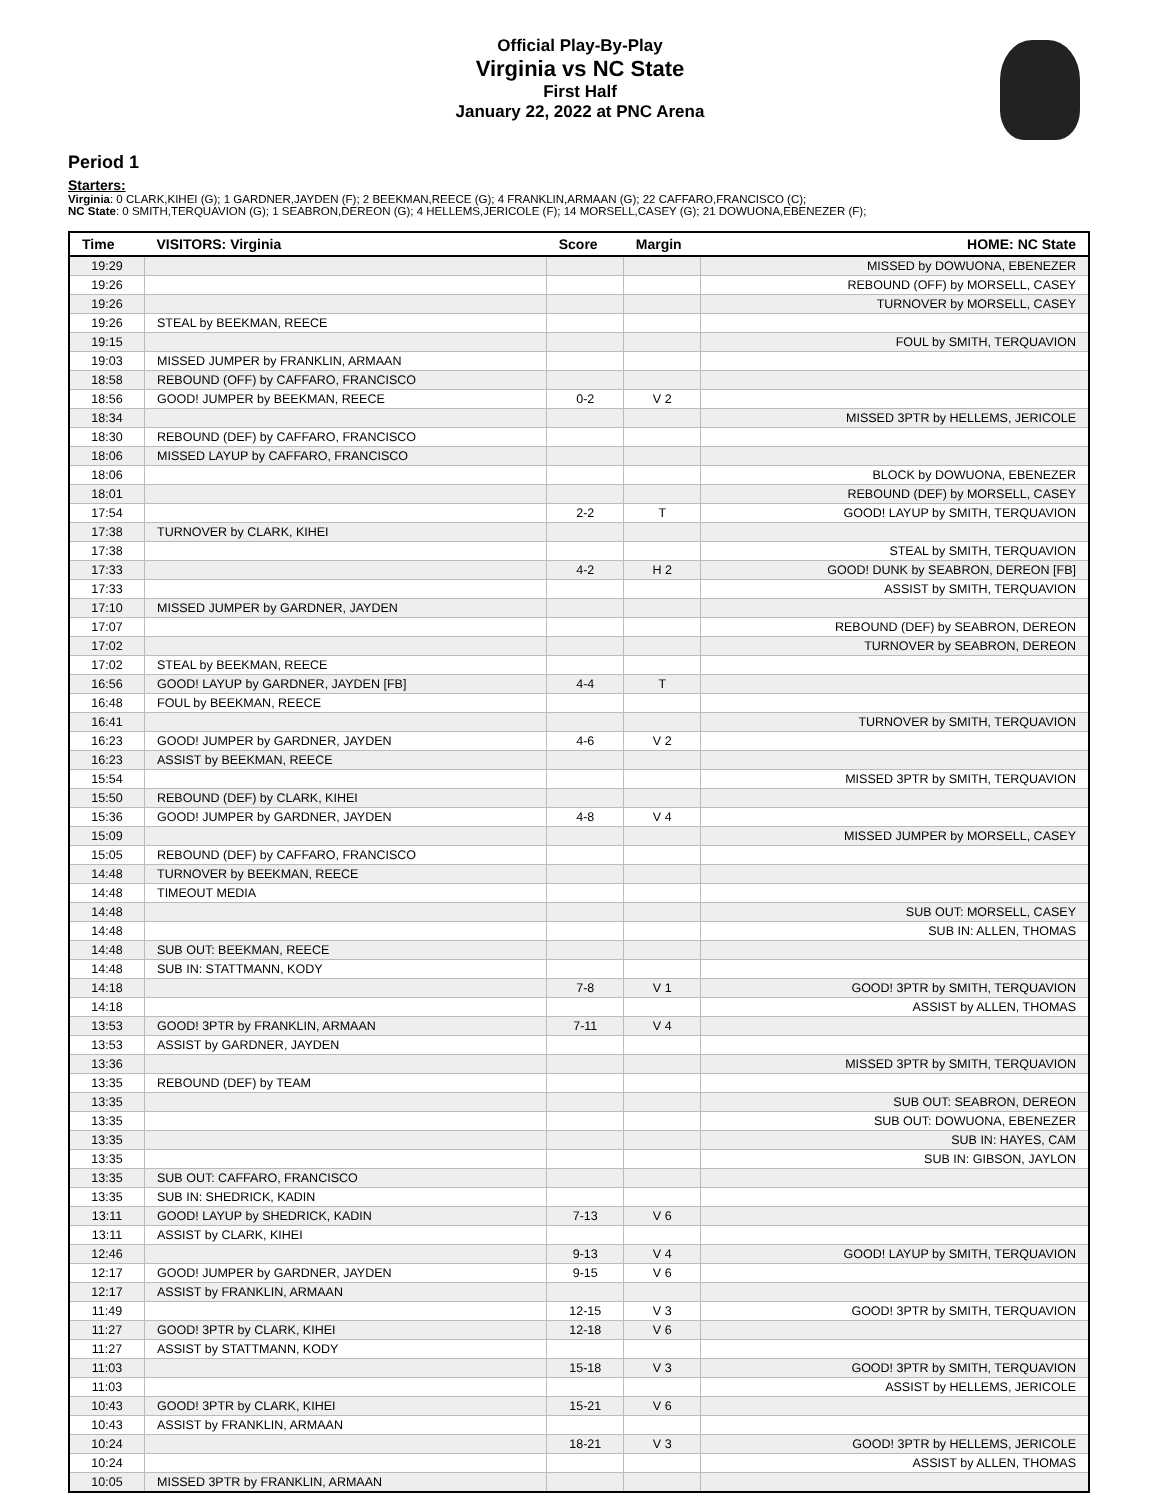Official Play-By-Play
Virginia vs NC State
First Half
January 22, 2022 at PNC Arena
Period 1
Starters:
Virginia: 0 CLARK,KIHEI (G); 1 GARDNER,JAYDEN (F); 2 BEEKMAN,REECE (G); 4 FRANKLIN,ARMAAN (G); 22 CAFFARO,FRANCISCO (C);
NC State: 0 SMITH,TERQUAVION (G); 1 SEABRON,DEREON (G); 4 HELLEMS,JERICOLE (F); 14 MORSELL,CASEY (G); 21 DOWUONA,EBENEZER (F);
| Time | VISITORS: Virginia | Score | Margin | HOME: NC State |
| --- | --- | --- | --- | --- |
| 19:29 | | | | MISSED by DOWUONA, EBENEZER |
| 19:26 | | | | REBOUND (OFF) by MORSELL, CASEY |
| 19:26 | | | | TURNOVER by MORSELL, CASEY |
| 19:26 | STEAL by BEEKMAN, REECE | | | |
| 19:15 | | | | FOUL by SMITH, TERQUAVION |
| 19:03 | MISSED JUMPER by FRANKLIN, ARMAAN | | | |
| 18:58 | REBOUND (OFF) by CAFFARO, FRANCISCO | | | |
| 18:56 | GOOD! JUMPER by BEEKMAN, REECE | 0-2 | V 2 | |
| 18:34 | | | | MISSED 3PTR by HELLEMS, JERICOLE |
| 18:30 | REBOUND (DEF) by CAFFARO, FRANCISCO | | | |
| 18:06 | MISSED LAYUP by CAFFARO, FRANCISCO | | | |
| 18:06 | | | | BLOCK by DOWUONA, EBENEZER |
| 18:01 | | | | REBOUND (DEF) by MORSELL, CASEY |
| 17:54 | | 2-2 | T | GOOD! LAYUP by SMITH, TERQUAVION |
| 17:38 | TURNOVER by CLARK, KIHEI | | | |
| 17:38 | | | | STEAL by SMITH, TERQUAVION |
| 17:33 | | 4-2 | H 2 | GOOD! DUNK by SEABRON, DEREON [FB] |
| 17:33 | | | | ASSIST by SMITH, TERQUAVION |
| 17:10 | MISSED JUMPER by GARDNER, JAYDEN | | | |
| 17:07 | | | | REBOUND (DEF) by SEABRON, DEREON |
| 17:02 | | | | TURNOVER by SEABRON, DEREON |
| 17:02 | STEAL by BEEKMAN, REECE | | | |
| 16:56 | GOOD! LAYUP by GARDNER, JAYDEN [FB] | 4-4 | T | |
| 16:48 | FOUL by BEEKMAN, REECE | | | |
| 16:41 | | | | TURNOVER by SMITH, TERQUAVION |
| 16:23 | GOOD! JUMPER by GARDNER, JAYDEN | 4-6 | V 2 | |
| 16:23 | ASSIST by BEEKMAN, REECE | | | |
| 15:54 | | | | MISSED 3PTR by SMITH, TERQUAVION |
| 15:50 | REBOUND (DEF) by CLARK, KIHEI | | | |
| 15:36 | GOOD! JUMPER by GARDNER, JAYDEN | 4-8 | V 4 | |
| 15:09 | | | | MISSED JUMPER by MORSELL, CASEY |
| 15:05 | REBOUND (DEF) by CAFFARO, FRANCISCO | | | |
| 14:48 | TURNOVER by BEEKMAN, REECE | | | |
| 14:48 | TIMEOUT MEDIA | | | |
| 14:48 | | | | SUB OUT: MORSELL, CASEY |
| 14:48 | | | | SUB IN: ALLEN, THOMAS |
| 14:48 | SUB OUT: BEEKMAN, REECE | | | |
| 14:48 | SUB IN: STATTMANN, KODY | | | |
| 14:18 | | 7-8 | V 1 | GOOD! 3PTR by SMITH, TERQUAVION |
| 14:18 | | | | ASSIST by ALLEN, THOMAS |
| 13:53 | GOOD! 3PTR by FRANKLIN, ARMAAN | 7-11 | V 4 | |
| 13:53 | ASSIST by GARDNER, JAYDEN | | | |
| 13:36 | | | | MISSED 3PTR by SMITH, TERQUAVION |
| 13:35 | REBOUND (DEF) by TEAM | | | |
| 13:35 | | | | SUB OUT: SEABRON, DEREON |
| 13:35 | | | | SUB OUT: DOWUONA, EBENEZER |
| 13:35 | | | | SUB IN: HAYES, CAM |
| 13:35 | | | | SUB IN: GIBSON, JAYLON |
| 13:35 | SUB OUT: CAFFARO, FRANCISCO | | | |
| 13:35 | SUB IN: SHEDRICK, KADIN | | | |
| 13:11 | GOOD! LAYUP by SHEDRICK, KADIN | 7-13 | V 6 | |
| 13:11 | ASSIST by CLARK, KIHEI | | | |
| 12:46 | | 9-13 | V 4 | GOOD! LAYUP by SMITH, TERQUAVION |
| 12:17 | GOOD! JUMPER by GARDNER, JAYDEN | 9-15 | V 6 | |
| 12:17 | ASSIST by FRANKLIN, ARMAAN | | | |
| 11:49 | | 12-15 | V 3 | GOOD! 3PTR by SMITH, TERQUAVION |
| 11:27 | GOOD! 3PTR by CLARK, KIHEI | 12-18 | V 6 | |
| 11:27 | ASSIST by STATTMANN, KODY | | | |
| 11:03 | | 15-18 | V 3 | GOOD! 3PTR by SMITH, TERQUAVION |
| 11:03 | | | | ASSIST by HELLEMS, JERICOLE |
| 10:43 | GOOD! 3PTR by CLARK, KIHEI | 15-21 | V 6 | |
| 10:43 | ASSIST by FRANKLIN, ARMAAN | | | |
| 10:24 | | 18-21 | V 3 | GOOD! 3PTR by HELLEMS, JERICOLE |
| 10:24 | | | | ASSIST by ALLEN, THOMAS |
| 10:05 | MISSED 3PTR by FRANKLIN, ARMAAN | | | |